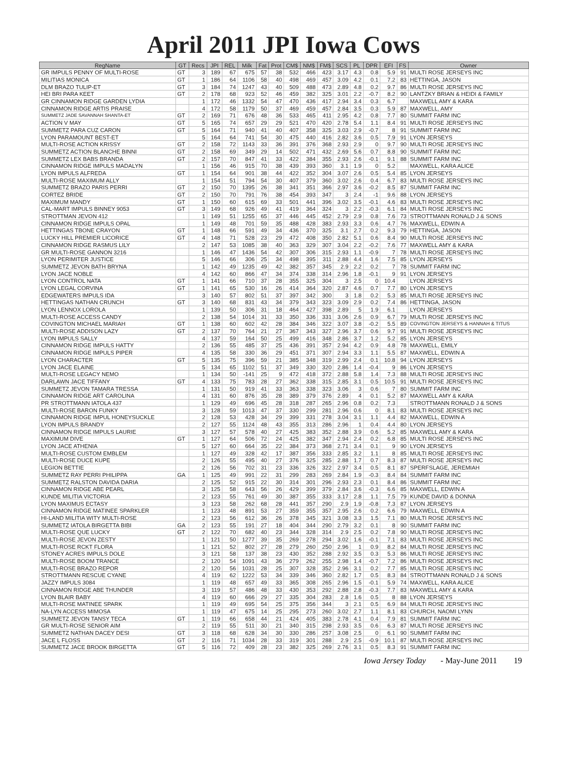April 2011 JPI Iowa Cows
| RegName | GT | Recs | JPI | REL | Milk | Fat | Prot | CM$ | NM$ | FM$ | SCS | PL | DPR | EFI | FS | Owner |
| --- | --- | --- | --- | --- | --- | --- | --- | --- | --- | --- | --- | --- | --- | --- | --- | --- |
| GR IMPULS PENNY OF MULTI-ROSE | GT | 3 | 189 | 67 | 675 | 57 | 38 | 532 | 466 | 423 | 3.17 | 4.3 | 0.8 | 5.9 | 91 | MULTI ROSE JERSEYS INC |
| MILITIAS MONICA | GT | 1 | 186 | 64 | 1106 | 58 | 40 | 498 | 469 | 457 | 3.09 | 4.2 | 0.1 | 7.2 | 83 | HETTINGA, JASON |
| DLM BRAZO TULIP-ET | GT | 3 | 184 | 74 | 1247 | 43 | 40 | 509 | 488 | 473 | 2.89 | 4.8 | 0.2 | 9.7 | 86 | MULTI ROSE JERSEYS INC |
| HEI BRI PARA KEET | GT | 2 | 178 | 68 | 923 | 52 | 46 | 459 | 382 | 325 | 3.01 | 2.2 | -0.7 | 8.2 | 90 | LANTZKY BRIAN & HEIDI & FAMILY |
| GR CINNAMON RIDGE GARDEN LYDIA | | 1 | 172 | 46 | 1332 | 54 | 47 | 470 | 436 | 417 | 2.94 | 3.4 | 0.3 | 6.7 | | MAXWELL AMY & KARA |
| CINNAMON RIDGE ARTIS PRAISE | | 4 | 172 | 58 | 1179 | 50 | 37 | 469 | 459 | 457 | 2.84 | 3.5 | 0.3 | 5.9 | 87 | MAXWELL, AMY |
| SUMMETZ JADE SAVANNAH SHANTA-ET | GT | 2 | 169 | 71 | 676 | 48 | 36 | 533 | 465 | 411 | 2.95 | 4.2 | 0.8 | 7.7 | 80 | SUMMIT FARM INC |
| ACTION V MAY | GT | 5 | 165 | 74 | 657 | 29 | 29 | 521 | 470 | 420 | 2.78 | 5.4 | 1.1 | 8.4 | 91 | MULTI ROSE JERSEYS INC |
| SUMMETZ PARA CUZ CARON | GT | 5 | 164 | 71 | 940 | 41 | 40 | 407 | 358 | 325 | 3.03 | 2.9 | -0.7 | 8 | 91 | SUMMIT FARM INC |
| LYON PARAMOUNT BEST-ET | | 5 | 164 | 64 | 741 | 54 | 30 | 475 | 440 | 416 | 2.82 | 3.6 | 0.5 | 7.9 | 91 | LYON JERSEYS |
| MULTI-ROSE ACTION KRISSY | GT | 2 | 158 | 72 | 1143 | 33 | 36 | 391 | 376 | 368 | 2.93 | 2.9 | 0 | 9.7 | 90 | MULTI ROSE JERSEYS INC |
| SUMMETZ ACTION BLANCHE BINNI | GT | 2 | 158 | 69 | 349 | 29 | 14 | 502 | 471 | 432 | 2.69 | 5.6 | 0.7 | 8.8 | 90 | SUMMIT FARM INC |
| SUMMETZ LEX BABS BRANDA | GT | 2 | 157 | 70 | 847 | 41 | 33 | 422 | 384 | 355 | 2.93 | 2.6 | -0.1 | 9.1 | 88 | SUMMIT FARM INC |
| CINNAMON RIDGE IMPULS MADALYN | | 1 | 156 | 46 | 915 | 70 | 38 | 439 | 393 | 360 | 3.1 | 1.9 | 0 | 5.2 | | MAXWELL, KARA ALICE |
| LYON IMPULS ALFREDA | GT | 1 | 154 | 64 | 901 | 38 | 44 | 422 | 352 | 304 | 3.07 | 2.6 | 0.5 | 5.4 | 85 | LYON JERSEYS |
| MULTI-ROSE MAXIMUM ALLY | | 1 | 154 | 51 | 794 | 54 | 30 | 407 | 379 | 360 | 3.02 | 2.6 | 0.4 | 6.7 | 83 | MULTI ROSE JERSEYS INC |
| SUMMETZ BRAZO PARIS PERRI | GT | 2 | 150 | 70 | 1395 | 26 | 38 | 341 | 351 | 366 | 2.97 | 3.6 | -0.2 | 8.5 | 87 | SUMMIT FARM INC |
| CORTEZ BRIDE | GT | 2 | 150 | 70 | 791 | 76 | 38 | 454 | 393 | 347 | 3 | 2.4 | -1 | 9.6 | 88 | LYON JERSEYS |
| MAXIMUM MANDY | GT | 1 | 150 | 60 | 615 | 69 | 33 | 501 | 441 | 396 | 3.02 | 3.5 | -0.1 | 4.6 | 83 | MULTI ROSE JERSEYS INC |
| CAL-MART IMPULS BINNEY 9053 | GT | 3 | 149 | 68 | 926 | 49 | 41 | 419 | 364 | 324 | 3 | 2.2 | -0.3 | 6.1 | 84 | MULTI ROSE JERSEYS INC |
| STROTTMAN JEVON 412 | | 1 | 149 | 51 | 1255 | 65 | 37 | 446 | 445 | 452 | 2.79 | 2.9 | 0.8 | 7.6 | 73 | STROTTMANN RONALD J & SONS |
| CINNAMON RIDGE IMPULS OPAL | | 1 | 149 | 48 | 701 | 59 | 35 | 488 | 428 | 383 | 2.93 | 3.3 | 0.6 | 4.7 | 76 | MAXWELL, EDWIN A |
| HETTINGAS TBONE CRAYON | GT | 1 | 148 | 66 | 591 | 49 | 34 | 436 | 370 | 325 | 3.1 | 2.7 | 0.2 | 9.3 | 79 | HETTINGA, JASON |
| LUCKY HILL PREMIER LICORICE | GT | 4 | 148 | 71 | 528 | 23 | 29 | 472 | 408 | 350 | 2.82 | 5.1 | 0.6 | 8.4 | 90 | MULTI ROSE JERSEYS INC |
| CINNAMON RIDGE RASMUS LILY | | 2 | 147 | 53 | 1085 | 38 | 40 | 363 | 329 | 307 | 3.04 | 2.2 | -0.2 | 7.6 | 77 | MAXWELL AMY & KARA |
| GR MULTI-ROSE GANNON 3216 | | 1 | 146 | 47 | 1436 | 54 | 42 | 307 | 306 | 315 | 2.93 | 1.1 | -0.9 | 7 | 78 | MULTI ROSE JERSEYS INC |
| LYON PERIMITER JUSTICE | | 5 | 146 | 66 | 306 | 25 | 34 | 498 | 395 | 311 | 2.88 | 4.4 | 1.6 | 7.5 | 85 | LYON JERSEYS |
| SUMMETZ JEVON BATH BRYNA | | 1 | 142 | 49 | 1235 | 49 | 42 | 382 | 357 | 345 | 2.9 | 2.2 | 0.2 | 7 | 78 | SUMMIT FARM INC |
| LYON JACE NOBLE | | 4 | 142 | 60 | 866 | 47 | 34 | 374 | 338 | 314 | 2.96 | 1.8 | -0.1 | 9 | 91 | LYON JERSEYS |
| LYON CONTROL NATA | GT | 1 | 141 | 66 | 710 | 37 | 28 | 355 | 325 | 304 | 3 | 2.5 | 0 | 10.4 | | LYON JERSEYS |
| LYON LEGAL CORVINA | GT | 1 | 141 | 65 | 530 | 16 | 26 | 414 | 364 | 320 | 2.87 | 4.6 | 0.7 | 7.7 | 80 | LYON JERSEYS |
| EDGEWATERS IMPULS IDA | | 3 | 140 | 57 | 802 | 51 | 37 | 397 | 342 | 300 | 3 | 1.8 | 0.2 | 5.3 | 85 | MULTI ROSE JERSEYS INC |
| HETTINGAS NATHAN CRUNCH | GT | 3 | 140 | 68 | 831 | 43 | 34 | 379 | 343 | 323 | 3.09 | 2.9 | 0.2 | 7.4 | 86 | HETTINGA, JASON |
| LYON LENNOX LOROLA | | 1 | 139 | 50 | 306 | 31 | 18 | 464 | 427 | 398 | 2.89 | 5 | 1.9 | 6.1 | | LYON JERSEYS |
| MULTI-ROSE ACCESS CANDY | | 2 | 138 | 54 | 1014 | 31 | 33 | 350 | 336 | 331 | 3.06 | 2.6 | 0.9 | 6.7 | 79 | MULTI ROSE JERSEYS INC |
| COVINGTON MICHAEL MARIAH | GT | 1 | 138 | 60 | 602 | 42 | 28 | 384 | 346 | 322 | 3.07 | 3.8 | -0.2 | 5.5 | 89 | COVINGTON JERSEYS & HANNAH & TITUS |
| MULTI-ROSE ADDISON LAZY | GT | 2 | 137 | 70 | 764 | 21 | 27 | 367 | 343 | 327 | 2.96 | 3.7 | 0.6 | 9.7 | 91 | MULTI ROSE JERSEYS INC |
| LYON IMPULS SALLY | | 4 | 137 | 59 | 164 | 50 | 25 | 499 | 416 | 348 | 2.86 | 3.7 | 1.2 | 5.2 | 85 | LYON JERSEYS |
| CINNAMON RIDGE IMPULS HATTY | | 2 | 136 | 55 | 485 | 37 | 25 | 436 | 391 | 357 | 2.94 | 4.2 | 0.9 | 4.8 | 78 | MAXWELL, EMILY |
| CINNAMON RIDGE IMPULS PIPER | | 4 | 135 | 58 | 330 | 36 | 29 | 451 | 371 | 307 | 2.94 | 3.3 | 1.1 | 5.5 | 87 | MAXWELL, EDWIN A |
| LYON CHARACTER | GT | 5 | 135 | 75 | 396 | 59 | 21 | 385 | 348 | 319 | 2.99 | 2.4 | 0.1 | 10.8 | 94 | LYON JERSEYS |
| LYON JACE ELAINE | | 5 | 134 | 65 | 1102 | 51 | 37 | 349 | 330 | 320 | 2.86 | 1.4 | -0.4 | 9 | 86 | LYON JERSEYS |
| MULTI-ROSE LEGACY NEMO | | 1 | 134 | 50 | -141 | 25 | 9 | 472 | 418 | 372 | 2.88 | 5.8 | 1.4 | 7.3 | 88 | MULTI ROSE JERSEYS INC |
| DARLAWN JACE TIFFANY | GT | 4 | 133 | 75 | 783 | 28 | 27 | 362 | 338 | 315 | 2.85 | 3.1 | 0.5 | 10.5 | 91 | MULTI ROSE JERSEYS INC |
| SUMMETZ JEVON TAMARA TRESSA | | 1 | 131 | 50 | 919 | 41 | 33 | 363 | 338 | 323 | 3.06 | 3 | 0.6 | 7 | 80 | SUMMIT FARM INC |
| CINNAMON RIDGE ART CAROLINA | | 4 | 131 | 60 | 876 | 35 | 28 | 389 | 379 | 376 | 2.89 | 4 | 0.1 | 5.2 | 87 | MAXWELL AMY & KARA |
| PR STROTTMANN IATOLA 437 | | 1 | 129 | 49 | 696 | 45 | 28 | 318 | 287 | 265 | 2.96 | 0.8 | 0.2 | 7.3 | | STROTTMANN RONALD J & SONS |
| MULTI-ROSE BARON FUNKY | | 3 | 128 | 59 | 1013 | 47 | 37 | 330 | 299 | 281 | 2.96 | 0.6 | 0 | 8.1 | 83 | MULTI ROSE JERSEYS INC |
| CINNAMON RIDGE IMPUL HONEYSUCKLE | | 2 | 128 | 53 | 428 | 34 | 29 | 399 | 331 | 278 | 3.04 | 3.1 | 1.1 | 4.4 | 82 | MAXWELL, EDWIN A |
| LYON IMPULS BRANDY | | 2 | 127 | 55 | 1124 | 48 | 43 | 355 | 313 | 286 | 2.96 | 1 | 0.4 | 4.4 | 80 | LYON JERSEYS |
| CINNAMON RIDGE IMPULS LAURIE | | 3 | 127 | 57 | 578 | 40 | 27 | 425 | 383 | 352 | 2.88 | 3.9 | 0.6 | 5.2 | 85 | MAXWELL AMY & KARA |
| MAXIMUM DIVE | GT | 1 | 127 | 64 | 506 | 72 | 24 | 425 | 382 | 347 | 2.94 | 2.4 | 0.2 | 6.8 | 85 | MULTI ROSE JERSEYS INC |
| LYON JACE ATHENIA | | 5 | 127 | 60 | 664 | 35 | 22 | 384 | 373 | 368 | 2.71 | 3.4 | 0.1 | 9 | 90 | LYON JERSEYS |
| MULTI-ROSE CUSTOM EMBLEM | | 1 | 127 | 49 | 328 | 42 | 17 | 387 | 356 | 333 | 2.85 | 3.2 | 1.1 | 8 | 85 | MULTI ROSE JERSEYS INC |
| MULTI-ROSE DUCE KUPE | | 2 | 126 | 55 | 495 | 40 | 27 | 376 | 325 | 285 | 2.88 | 1.7 | 0.7 | 8.3 | 87 | MULTI ROSE JERSEYS INC |
| LEGION BETTIE | | 2 | 126 | 56 | 702 | 31 | 23 | 336 | 326 | 322 | 2.97 | 3.4 | 0.5 | 8.1 | 87 | SPERFSLAGE, JEREMIAH |
| SUMMETZ RAY PERRI PHILIPPA | GA | 1 | 125 | 49 | 991 | 22 | 31 | 299 | 283 | 269 | 2.84 | 1.9 | -0.3 | 8.4 | 84 | SUMMIT FARM INC |
| SUMMETZ RALSTON DAVIDA DARIA | | 2 | 125 | 52 | 915 | 22 | 30 | 314 | 301 | 296 | 2.93 | 2.3 | 0.1 | 8.4 | 86 | SUMMIT FARM INC |
| CINNAMON RIDGE ABE PEARL | | 3 | 125 | 58 | 643 | 56 | 26 | 429 | 399 | 379 | 2.84 | 3.6 | -0.3 | 6.6 | 85 | MAXWELL, EDWIN A |
| KUNDE MILITIA VICTORIA | | 2 | 123 | 55 | 761 | 49 | 30 | 387 | 355 | 333 | 3.17 | 2.8 | 1.1 | 7.5 | 79 | KUNDE DAVID & DONNA |
| LYON MAXIMUS ECTASY | | 3 | 123 | 58 | 262 | 68 | 28 | 441 | 357 | 290 | 2.9 | 1.9 | -0.8 | 7.3 | 87 | LYON JERSEYS |
| CINNAMON RIDGE MATINEE SPARKLER | | 1 | 123 | 48 | 891 | 53 | 27 | 359 | 355 | 357 | 2.95 | 2.6 | 0.2 | 6.6 | 79 | MAXWELL, EDWIN A |
| HI-LAND MILITIA WITY MULTI-ROSE | | 2 | 123 | 56 | 612 | 36 | 26 | 378 | 345 | 321 | 3.08 | 3.3 | 1.5 | 7.1 | 80 | MULTI ROSE JERSEYS INC |
| SUMMETZ IATOLA BIRGETTA BIBI | GA | 2 | 123 | 55 | 191 | 27 | 18 | 404 | 344 | 290 | 2.79 | 3.2 | 0.1 | 8 | 90 | SUMMIT FARM INC |
| MULTI-ROSE QUE LUCKY | GT | 2 | 122 | 70 | 682 | 40 | 23 | 344 | 328 | 314 | 2.9 | 2.5 | 0.2 | 7.8 | 90 | MULTI ROSE JERSEYS INC |
| MULTI-ROSE JEVON ZESTY | | 1 | 121 | 50 | 1277 | 39 | 35 | 269 | 278 | 294 | 3.02 | 1.6 | -0.1 | 7.1 | 83 | MULTI ROSE JERSEYS INC |
| MULTI-ROSE RCKT FLORA | | 1 | 121 | 52 | 802 | 27 | 28 | 279 | 260 | 250 | 2.96 | 1 | 0.9 | 8.2 | 84 | MULTI ROSE JERSEYS INC |
| STONEY ACRES IMPULS DOLE | | 3 | 121 | 58 | 137 | 38 | 23 | 430 | 352 | 288 | 2.92 | 3.5 | 0.3 | 5.3 | 86 | MULTI ROSE JERSEYS INC |
| MULTI-ROSE BOOM TRANCE | | 2 | 120 | 54 | 1091 | 43 | 36 | 279 | 262 | 255 | 2.98 | 1.4 | -0.7 | 7.2 | 86 | MULTI ROSE JERSEYS INC |
| MULTI-ROSE BRAZO REPOR | | 2 | 120 | 56 | 1031 | 28 | 25 | 307 | 328 | 352 | 2.96 | 3.1 | 0.2 | 7.7 | 85 | MULTI ROSE JERSEYS INC |
| STROTTMANN RESCUE CYANE | | 4 | 119 | 62 | 1222 | 53 | 34 | 339 | 346 | 360 | 2.82 | 1.7 | 0.5 | 8.3 | 84 | STROTTMANN RONALD J & SONS |
| JAZZY IMPULS 3084 | | 1 | 119 | 48 | 657 | 49 | 33 | 365 | 308 | 265 | 2.96 | 1.5 | -0.1 | 5.9 | 74 | MAXWELL, KARA ALICE |
| CINNAMON RIDGE ABE THUNDER | | 3 | 119 | 57 | 486 | 48 | 33 | 430 | 353 | 292 | 2.88 | 2.8 | -0.3 | 7.7 | 83 | MAXWELL AMY & KARA |
| LYON BLAIR BABY | | 4 | 119 | 60 | 666 | 29 | 27 | 335 | 304 | 283 | 2.8 | 1.6 | 0.5 | 8 | 88 | LYON JERSEYS |
| MULTI-ROSE MATINEE SPARK | | 1 | 119 | 49 | 695 | 54 | 25 | 375 | 356 | 344 | 3 | 2.1 | 0.5 | 6.9 | 84 | MULTI ROSE JERSEYS INC |
| NA-LYN ACCESS MIMOSA | | 1 | 119 | 47 | 675 | 14 | 25 | 295 | 273 | 260 | 3.02 | 2.7 | 1.1 | 8.1 | 83 | CHURCH, NAOMI LYNN |
| SUMMETZ JEVON TANSY TECA | GT | 1 | 119 | 66 | 658 | 44 | 21 | 424 | 405 | 383 | 2.78 | 4.1 | 0.4 | 7.9 | 81 | SUMMIT FARM INC |
| GR MULTI-ROSE SENIOR AIM | | 2 | 119 | 55 | 511 | 30 | 21 | 340 | 315 | 298 | 2.93 | 3.5 | 0.6 | 6.3 | 87 | MULTI ROSE JERSEYS INC |
| SUMMETZ NATHAN DACEY DESI | GT | 3 | 118 | 68 | 628 | 34 | 30 | 330 | 286 | 257 | 3.08 | 2.5 | 0 | 6.1 | 90 | SUMMIT FARM INC |
| JACE L FLOSS | GT | 2 | 116 | 71 | 1034 | 28 | 33 | 319 | 301 | 288 | 2.9 | 2.5 | -0.9 | 10.1 | 87 | MULTI ROSE JERSEYS INC |
| SUMMETZ JACE BROOK BIRGETTA | GT | 5 | 116 | 72 | 409 | 28 | 23 | 382 | 325 | 269 | 2.76 | 3.1 | 0.5 | 8.3 | 91 | SUMMIT FARM INC |
Iowa Jersey Today - May-June 2011 19